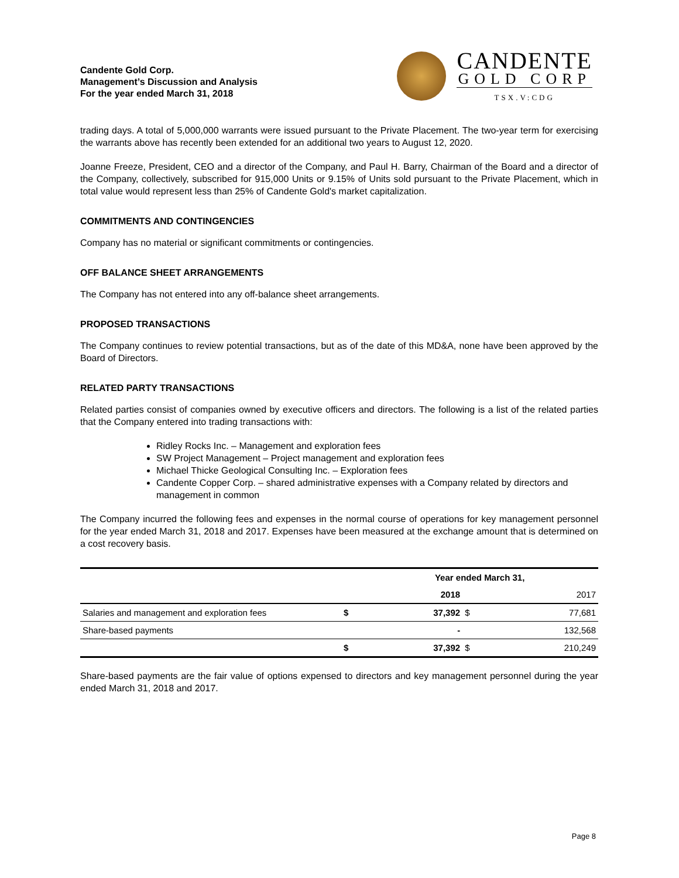Candente Gold Corp.
Management’s Discussion and Analysis
For the year ended March 31, 2018
CANDENTE
GOLD CORP
TSX.V:CDG
trading days. A total of 5,000,000 warrants were issued pursuant to the Private Placement. The two-year term for exercising the warrants above has recently been extended for an additional two years to August 12, 2020.
Joanne Freeze, President, CEO and a director of the Company, and Paul H. Barry, Chairman of the Board and a director of the Company, collectively, subscribed for 915,000 Units or 9.15% of Units sold pursuant to the Private Placement, which in total value would represent less than 25% of Candente Gold's market capitalization.
COMMITMENTS AND CONTINGENCIES
Company has no material or significant commitments or contingencies.
OFF BALANCE SHEET ARRANGEMENTS
The Company has not entered into any off-balance sheet arrangements.
PROPOSED TRANSACTIONS
The Company continues to review potential transactions, but as of the date of this MD&A, none have been approved by the Board of Directors.
RELATED PARTY TRANSACTIONS
Related parties consist of companies owned by executive officers and directors. The following is a list of the related parties that the Company entered into trading transactions with:
Ridley Rocks Inc. – Management and exploration fees
SW Project Management – Project management and exploration fees
Michael Thicke Geological Consulting Inc. – Exploration fees
Candente Copper Corp. – shared administrative expenses with a Company related by directors and management in common
The Company incurred the following fees and expenses in the normal course of operations for key management personnel for the year ended March 31, 2018 and 2017. Expenses have been measured at the exchange amount that is determined on a cost recovery basis.
| | Year ended March 31, | | | |
| --- | --- | --- | --- | --- |
| | | 2018 | | 2017 |
| Salaries and management and exploration fees | $ | 37,392 | $ | 77,681 |
| Share-based payments | | - | | 132,568 |
| | $ | 37,392 | $ | 210,249 |
Share-based payments are the fair value of options expensed to directors and key management personnel during the year ended March 31, 2018 and 2017.
Page 8